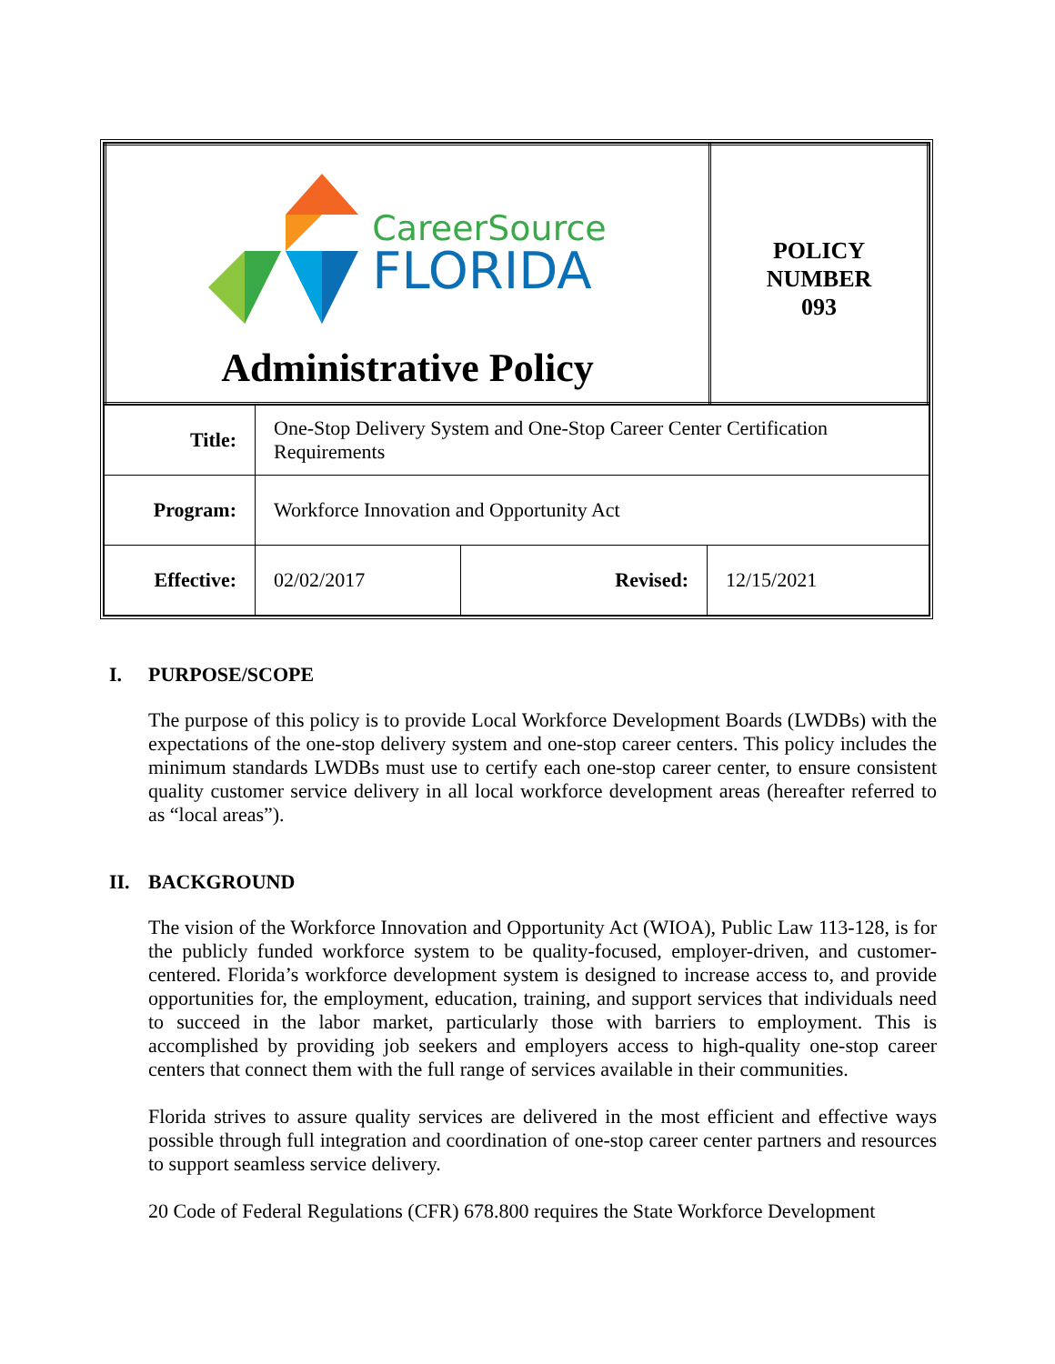| CareerSource FLORIDA Administrative Policy | POLICY NUMBER 093 |
| Title: | One-Stop Delivery System and One-Stop Career Center Certification Requirements | | |
| Program: | Workforce Innovation and Opportunity Act | | |
| Effective: | 02/02/2017 | Revised: | 12/15/2021 |
I. PURPOSE/SCOPE
The purpose of this policy is to provide Local Workforce Development Boards (LWDBs) with the expectations of the one-stop delivery system and one-stop career centers. This policy includes the minimum standards LWDBs must use to certify each one-stop career center, to ensure consistent quality customer service delivery in all local workforce development areas (hereafter referred to as “local areas”).
II. BACKGROUND
The vision of the Workforce Innovation and Opportunity Act (WIOA), Public Law 113-128, is for the publicly funded workforce system to be quality-focused, employer-driven, and customer-centered. Florida’s workforce development system is designed to increase access to, and provide opportunities for, the employment, education, training, and support services that individuals need to succeed in the labor market, particularly those with barriers to employment. This is accomplished by providing job seekers and employers access to high-quality one-stop career centers that connect them with the full range of services available in their communities.
Florida strives to assure quality services are delivered in the most efficient and effective ways possible through full integration and coordination of one-stop career center partners and resources to support seamless service delivery.
20 Code of Federal Regulations (CFR) 678.800 requires the State Workforce Development